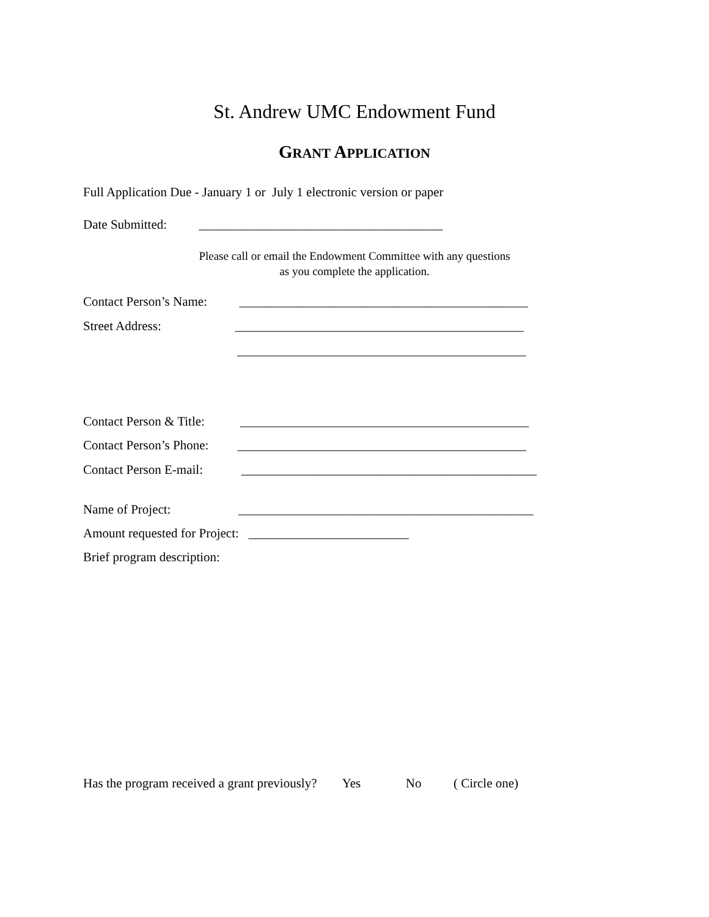St. Andrew UMC Endowment Fund
GRANT APPLICATION
Full Application Due - January 1 or July 1 electronic version or paper
Date Submitted: ______________________________________
Please call or email the Endowment Committee with any questions
as you complete the application.
Contact Person’s Name: _____________________________________________
Street Address: _____________________________________________
_____________________________________________
Contact Person & Title: _____________________________________________
Contact Person’s Phone: _____________________________________________
Contact Person E-mail: ______________________________________________
Name of Project: ______________________________________________
Amount requested for Project: _________________________
Brief program description:
Has the program received a grant previously? Yes No ( Circle one)